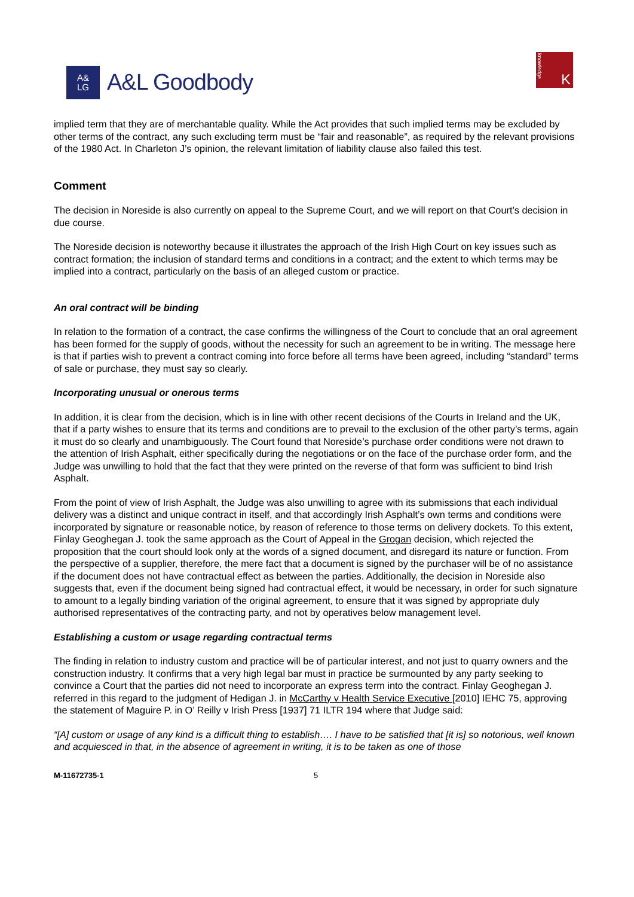A&
LG
A&L Goodbody
knowledge
K
implied term that they are of merchantable quality. While the Act provides that such implied terms may be excluded by other terms of the contract, any such excluding term must be “fair and reasonable”, as required by the relevant provisions of the 1980 Act. In Charleton J’s opinion, the relevant limitation of liability clause also failed this test.
Comment
The decision in Noreside is also currently on appeal to the Supreme Court, and we will report on that Court’s decision in due course.
The Noreside decision is noteworthy because it illustrates the approach of the Irish High Court on key issues such as contract formation; the inclusion of standard terms and conditions in a contract; and the extent to which terms may be implied into a contract, particularly on the basis of an alleged custom or practice.
An oral contract will be binding
In relation to the formation of a contract, the case confirms the willingness of the Court to conclude that an oral agreement has been formed for the supply of goods, without the necessity for such an agreement to be in writing. The message here is that if parties wish to prevent a contract coming into force before all terms have been agreed, including “standard” terms of sale or purchase, they must say so clearly.
Incorporating unusual or onerous terms
In addition, it is clear from the decision, which is in line with other recent decisions of the Courts in Ireland and the UK, that if a party wishes to ensure that its terms and conditions are to prevail to the exclusion of the other party’s terms, again it must do so clearly and unambiguously. The Court found that Noreside’s purchase order conditions were not drawn to the attention of Irish Asphalt, either specifically during the negotiations or on the face of the purchase order form, and the Judge was unwilling to hold that the fact that they were printed on the reverse of that form was sufficient to bind Irish Asphalt.
From the point of view of Irish Asphalt, the Judge was also unwilling to agree with its submissions that each individual delivery was a distinct and unique contract in itself, and that accordingly Irish Asphalt’s own terms and conditions were incorporated by signature or reasonable notice, by reason of reference to those terms on delivery dockets. To this extent, Finlay Geoghegan J. took the same approach as the Court of Appeal in the Grogan decision, which rejected the proposition that the court should look only at the words of a signed document, and disregard its nature or function. From the perspective of a supplier, therefore, the mere fact that a document is signed by the purchaser will be of no assistance if the document does not have contractual effect as between the parties. Additionally, the decision in Noreside also suggests that, even if the document being signed had contractual effect, it would be necessary, in order for such signature to amount to a legally binding variation of the original agreement, to ensure that it was signed by appropriate duly authorised representatives of the contracting party, and not by operatives below management level.
Establishing a custom or usage regarding contractual terms
The finding in relation to industry custom and practice will be of particular interest, and not just to quarry owners and the construction industry. It confirms that a very high legal bar must in practice be surmounted by any party seeking to convince a Court that the parties did not need to incorporate an express term into the contract. Finlay Geoghegan J. referred in this regard to the judgment of Hedigan J. in McCarthy v Health Service Executive [2010] IEHC 75, approving the statement of Maguire P. in O’ Reilly v Irish Press [1937] 71 ILTR 194 where that Judge said:
“[A] custom or usage of any kind is a difficult thing to establish…. I have to be satisfied that [it is] so notorious, well known and acquiesced in that, in the absence of agreement in writing, it is to be taken as one of those
M-11672735-1 5